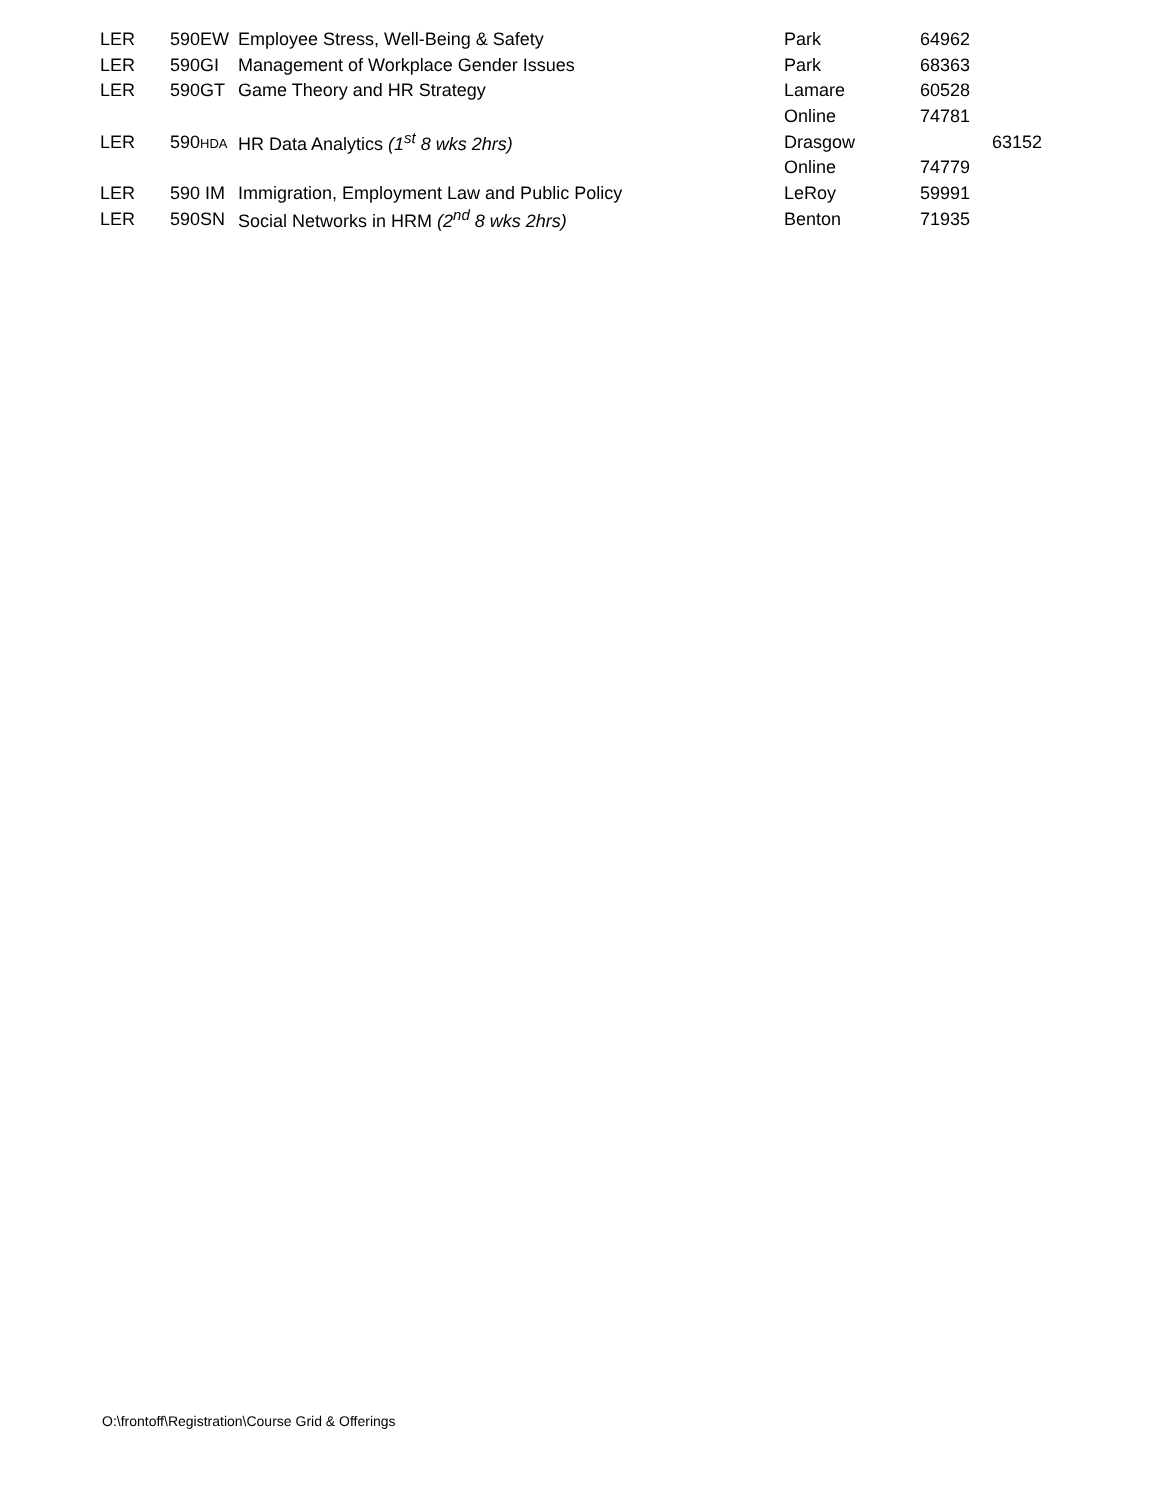| LER | 590EW | Employee Stress, Well-Being & Safety | Park | 64962 | |
| LER | 590GI | Management of Workplace Gender Issues | Park | 68363 | |
| LER | 590GT | Game Theory and HR Strategy | Lamare | 60528 | |
| | | | Online | 74781 | |
| LER | 590 HDA | HR Data Analytics (1<sup>st</sup> 8 wks 2hrs) | Drasgow | | 63152 |
| | | | Online | 74779 | |
| LER | 590 IM | Immigration, Employment Law and Public Policy | LeRoy | 59991 | |
| LER | 590SN | Social Networks in HRM (2<sup>nd</sup> 8 wks 2hrs) | Benton | 71935 | |
O:\frontoff\Registration\Course Grid & Offerings